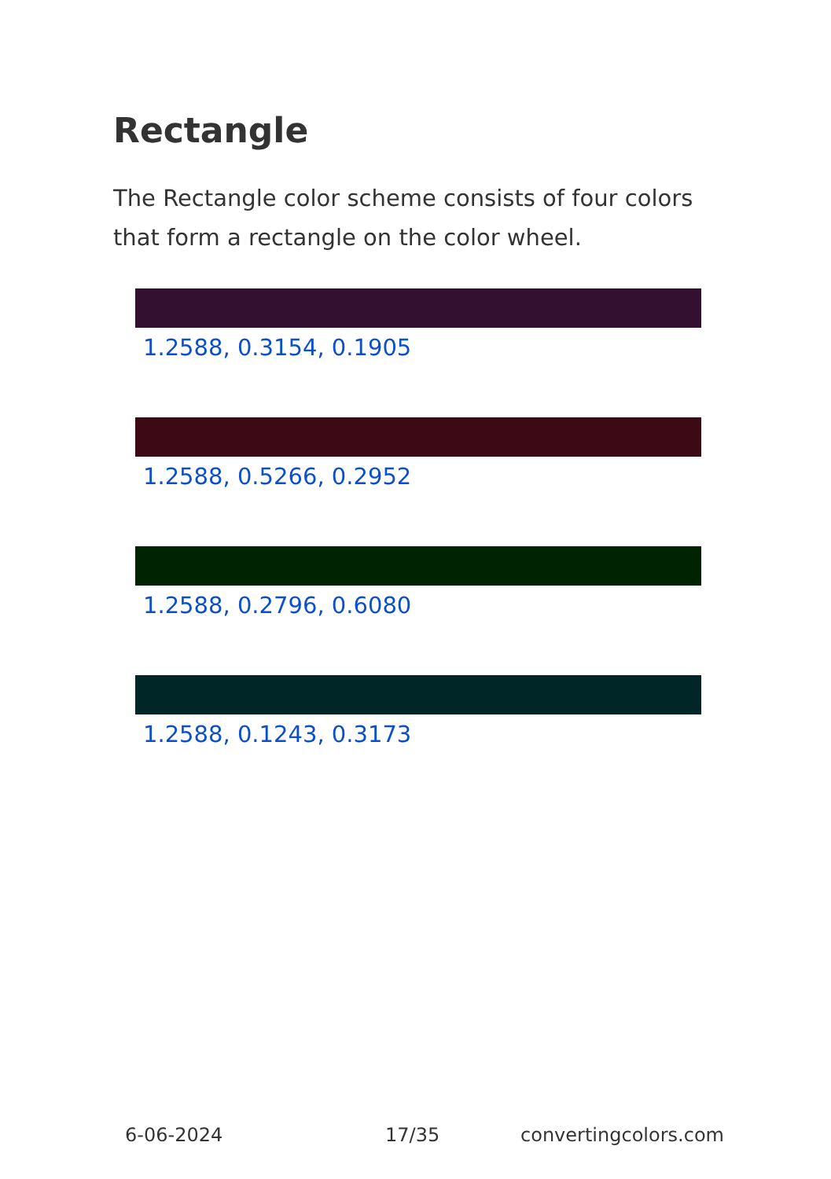Rectangle
The Rectangle color scheme consists of four colors that form a rectangle on the color wheel.
1.2588, 0.3154, 0.1905
1.2588, 0.5266, 0.2952
1.2588, 0.2796, 0.6080
1.2588, 0.1243, 0.3173
6-06-2024 17/35 convertingcolors.com